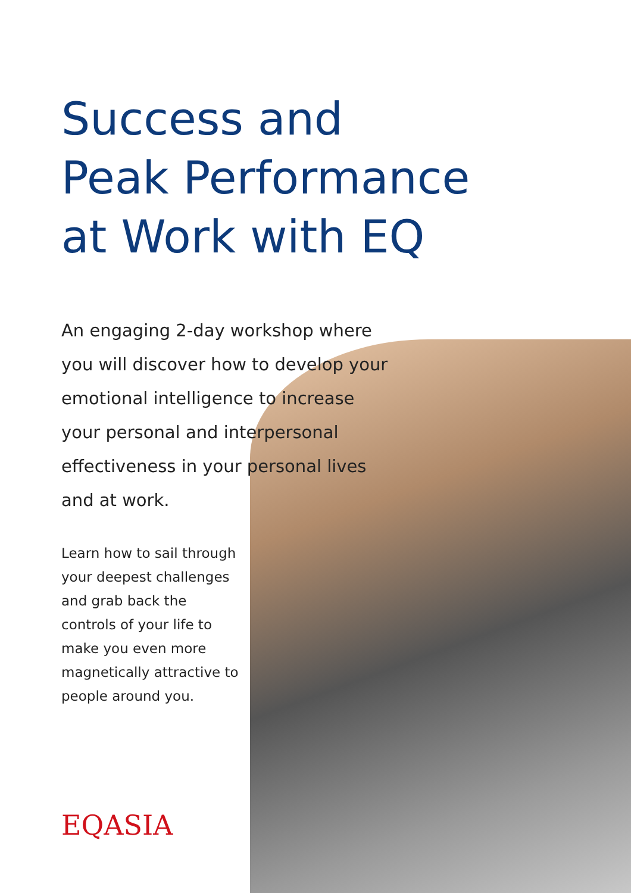Success and
Peak Performance
at Work with EQ
An engaging 2-day workshop where you will discover how to develop your emotional intelligence to increase your personal and interpersonal effectiveness in your personal lives and at work.
Learn how to sail through your deepest challenges and grab back the controls of your life to make you even more magnetically attractive to people around you.
EQASIA